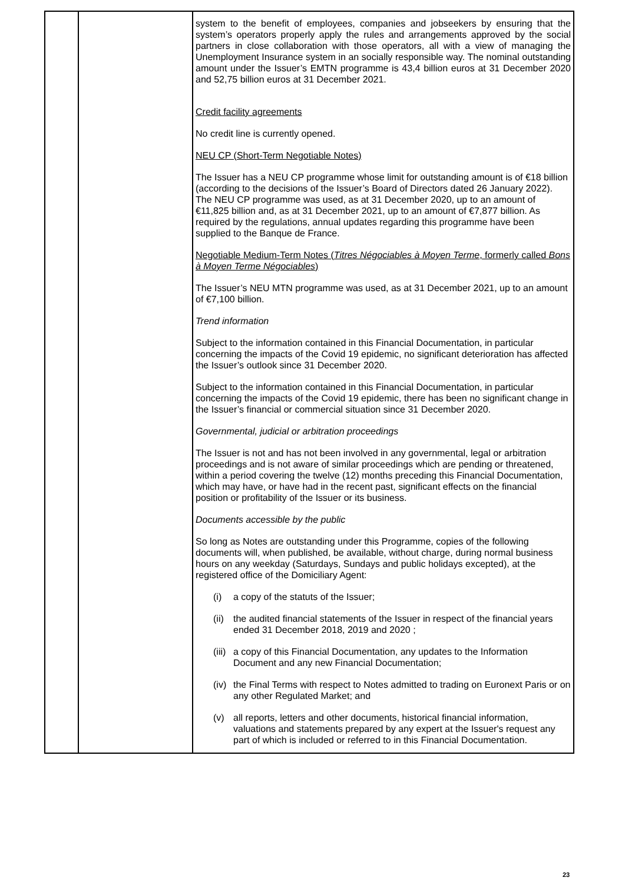| | | system to the benefit of employees, companies and jobseekers by ensuring that the system’s operators properly apply the rules and arrangements approved by the social partners in close collaboration with those operators, all with a view of managing the Unemployment Insurance system in an socially responsible way. The nominal outstanding amount under the Issuer’s EMTN programme is 43,4 billion euros at 31 December 2020 and 52,75 billion euros at 31 December 2021. Credit facility agreements No credit line is currently opened. NEU CP (Short-Term Negotiable Notes) The Issuer has a NEU CP programme whose limit for outstanding amount is of €18 billion (according to the decisions of the Issuer’s Board of Directors dated 26 January 2022). The NEU CP programme was used, as at 31 December 2020, up to an amount of €11,825 billion and, as at 31 December 2021, up to an amount of €7,877 billion. As required by the regulations, annual updates regarding this programme have been supplied to the Banque de France. Negotiable Medium-Term Notes ( Titres Négociables à Moyen Terme , formerly called Bons à Moyen Terme Négociables ) The Issuer’s NEU MTN programme was used, as at 31 December 2021, up to an amount of €7,100 billion. Trend information Subject to the information contained in this Financial Documentation, in particular concerning the impacts of the Covid 19 epidemic, no significant deterioration has affected the Issuer’s outlook since 31 December 2020. Subject to the information contained in this Financial Documentation, in particular concerning the impacts of the Covid 19 epidemic, there has been no significant change in the Issuer’s financial or commercial situation since 31 December 2020. Governmental, judicial or arbitration proceedings The Issuer is not and has not been involved in any governmental, legal or arbitration proceedings and is not aware of similar proceedings which are pending or threatened, within a period covering the twelve (12) months preceding this Financial Documentation, which may have, or have had in the recent past, significant effects on the financial position or profitability of the Issuer or its business. Documents accessible by the public So long as Notes are outstanding under this Programme, copies of the following documents will, when published, be available, without charge, during normal business hours on any weekday (Saturdays, Sundays and public holidays excepted), at the registered office of the Domiciliary Agent: (i) a copy of the statuts of the Issuer; (ii) the audited financial statements of the Issuer in respect of the financial years ended 31 December 2018, 2019 and 2020 ; (iii) a copy of this Financial Documentation, any updates to the Information Document and any new Financial Documentation; (iv) the Final Terms with respect to Notes admitted to trading on Euronext Paris or on any other Regulated Market; and (v) all reports, letters and other documents, historical financial information, valuations and statements prepared by any expert at the Issuer's request any part of which is included or referred to in this Financial Documentation. |
23